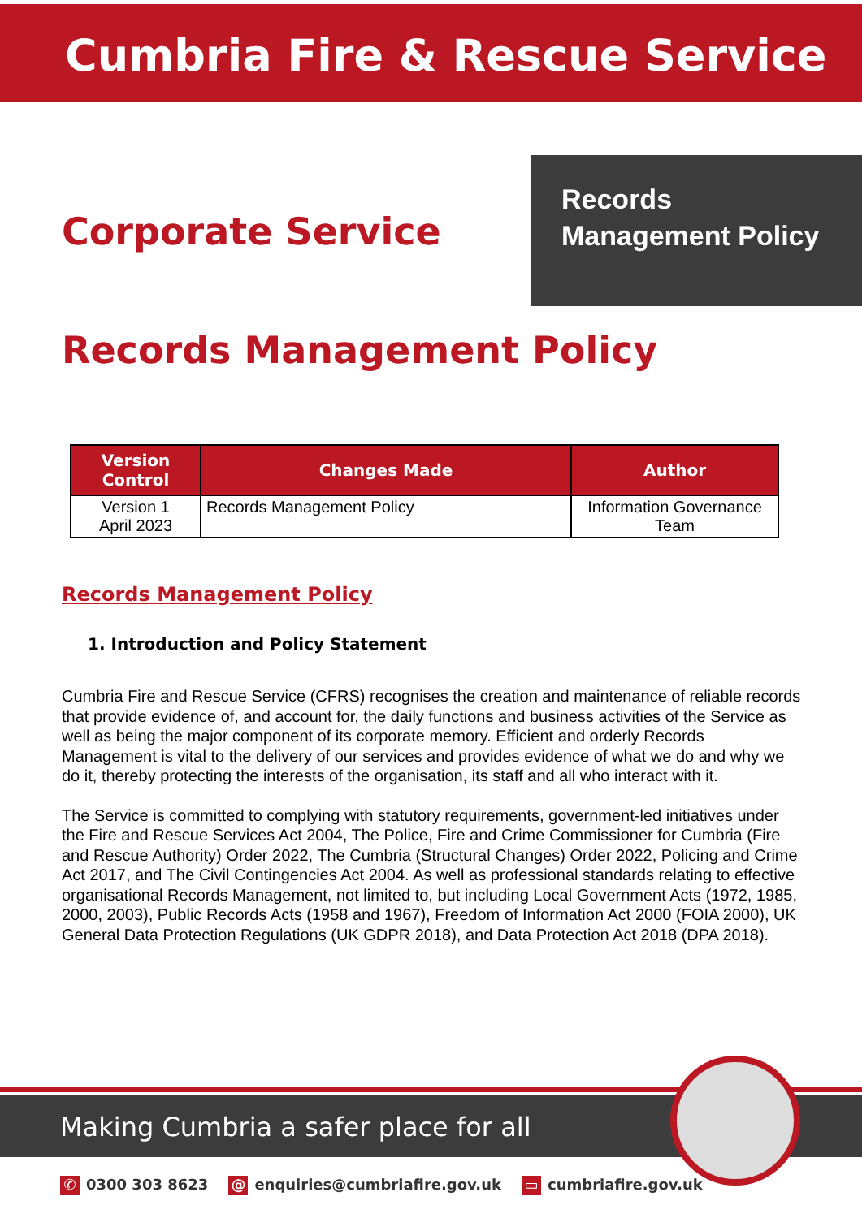Cumbria Fire & Rescue Service
Corporate Service
Records
Management Policy
Records Management Policy
| Version Control | Changes Made | Author |
| --- | --- | --- |
| Version 1 April 2023 | Records Management Policy | Information Governance Team |
Records Management Policy
1. Introduction and Policy Statement
Cumbria Fire and Rescue Service (CFRS) recognises the creation and maintenance of reliable records that provide evidence of, and account for, the daily functions and business activities of the Service as well as being the major component of its corporate memory. Efficient and orderly Records Management is vital to the delivery of our services and provides evidence of what we do and why we do it, thereby protecting the interests of the organisation, its staff and all who interact with it.
The Service is committed to complying with statutory requirements, government-led initiatives under the Fire and Rescue Services Act 2004, The Police, Fire and Crime Commissioner for Cumbria (Fire and Rescue Authority) Order 2022, The Cumbria (Structural Changes) Order 2022, Policing and Crime Act 2017, and The Civil Contingencies Act 2004. As well as professional standards relating to effective organisational Records Management, not limited to, but including Local Government Acts (1972, 1985, 2000, 2003), Public Records Acts (1958 and 1967), Freedom of Information Act 2000 (FOIA 2000), UK General Data Protection Regulations (UK GDPR 2018), and Data Protection Act 2018 (DPA 2018).
Making Cumbria a safer place for all
✆ 0300 303 8623 @ enquiries@cumbriafire.gov.uk ▭ cumbriafire.gov.uk